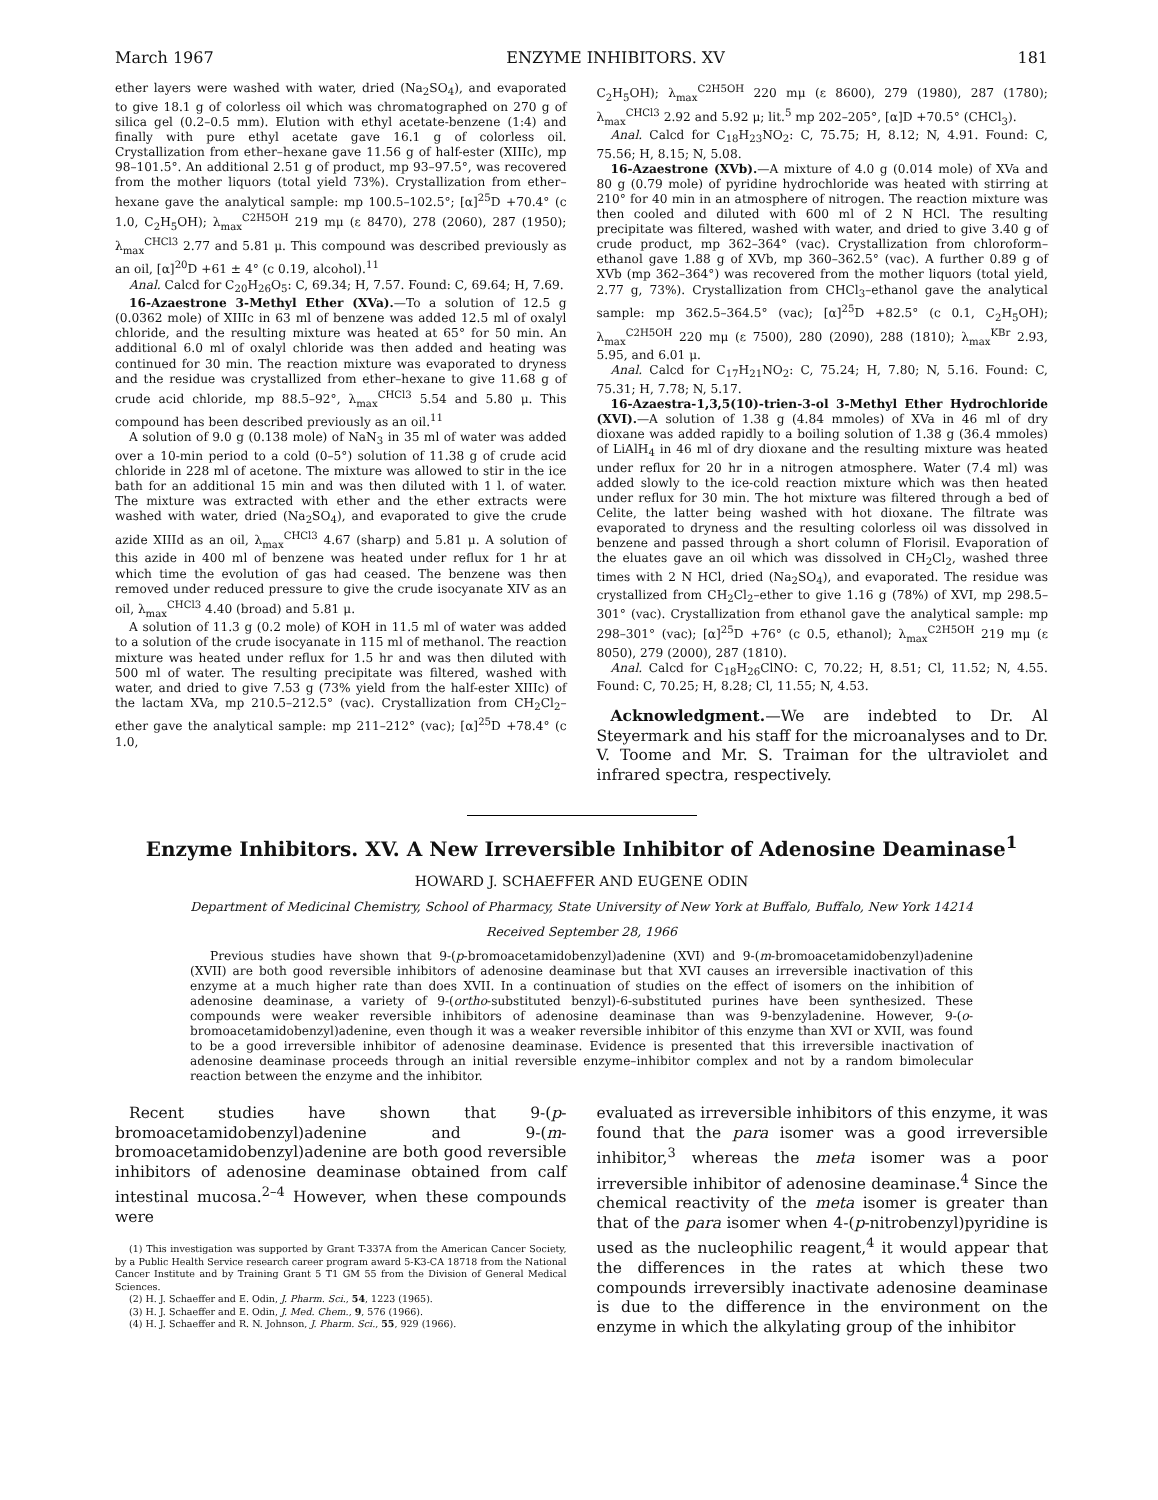March 1967 ENZYME INHIBITORS. XV 181
ether layers were washed with water, dried (Na<sub>2</sub>SO<sub>4</sub>), and evaporated to give 18.1 g of colorless oil which was chromatographed on 270 g of silica gel (0.2–0.5 mm). Elution with ethyl acetate-benzene (1:4) and finally with pure ethyl acetate gave 16.1 g of colorless oil. Crystallization from ether–hexane gave 11.56 g of half-ester (XIIIc), mp 98–101.5°. An additional 2.51 g of product, mp 93–97.5°, was recovered from the mother liquors (total yield 73%). Crystallization from ether–hexane gave the analytical sample: mp 100.5–102.5°; [α]<sup>25</sup>D +70.4° (c 1.0, C<sub>2</sub>H<sub>5</sub>OH); λ<sub>max</sub><sup>C2H5OH</sup> 219 mμ (ε 8470), 278 (2060), 287 (1950); λ<sub>max</sub><sup>CHCl3</sup> 2.77 and 5.81 μ. This compound was described previously as an oil, [α]<sup>20</sup>D +61 ± 4° (c 0.19, alcohol).<sup>11</sup>
Anal. Calcd for C<sub>20</sub>H<sub>26</sub>O<sub>5</sub>: C, 69.34; H, 7.57. Found: C, 69.64; H, 7.69.
16-Azaestrone 3-Methyl Ether (XVa).—To a solution of 12.5 g (0.0362 mole) of XIIIc in 63 ml of benzene was added 12.5 ml of oxalyl chloride, and the resulting mixture was heated at 65° for 50 min. An additional 6.0 ml of oxalyl chloride was then added and heating was continued for 30 min. The reaction mixture was evaporated to dryness and the residue was crystallized from ether–hexane to give 11.68 g of crude acid chloride, mp 88.5–92°, λ<sub>max</sub><sup>CHCl3</sup> 5.54 and 5.80 μ. This compound has been described previously as an oil.<sup>11</sup>
A solution of 9.0 g (0.138 mole) of NaN<sub>3</sub> in 35 ml of water was added over a 10-min period to a cold (0–5°) solution of 11.38 g of crude acid chloride in 228 ml of acetone. The mixture was allowed to stir in the ice bath for an additional 15 min and was then diluted with 1 l. of water. The mixture was extracted with ether and the ether extracts were washed with water, dried (Na<sub>2</sub>SO<sub>4</sub>), and evaporated to give the crude azide XIIId as an oil, λ<sub>max</sub><sup>CHCl3</sup> 4.67 (sharp) and 5.81 μ. A solution of this azide in 400 ml of benzene was heated under reflux for 1 hr at which time the evolution of gas had ceased. The benzene was then removed under reduced pressure to give the crude isocyanate XIV as an oil, λ<sub>max</sub><sup>CHCl3</sup> 4.40 (broad) and 5.81 μ.
A solution of 11.3 g (0.2 mole) of KOH in 11.5 ml of water was added to a solution of the crude isocyanate in 115 ml of methanol. The reaction mixture was heated under reflux for 1.5 hr and was then diluted with 500 ml of water. The resulting precipitate was filtered, washed with water, and dried to give 7.53 g (73% yield from the half-ester XIIIc) of the lactam XVa, mp 210.5–212.5° (vac). Crystallization from CH<sub>2</sub>Cl<sub>2</sub>–ether gave the analytical sample: mp 211–212° (vac); [α]<sup>25</sup>D +78.4° (c 1.0,
C<sub>2</sub>H<sub>5</sub>OH); λ<sub>max</sub><sup>C2H5OH</sup> 220 mμ (ε 8600), 279 (1980), 287 (1780); λ<sub>max</sub><sup>CHCl3</sup> 2.92 and 5.92 μ; lit.<sup>5</sup> mp 202–205°, [α]D +70.5° (CHCl<sub>3</sub>).
Anal. Calcd for C<sub>18</sub>H<sub>23</sub>NO<sub>2</sub>: C, 75.75; H, 8.12; N, 4.91. Found: C, 75.56; H, 8.15; N, 5.08.
16-Azaestrone (XVb).—A mixture of 4.0 g (0.014 mole) of XVa and 80 g (0.79 mole) of pyridine hydrochloride was heated with stirring at 210° for 40 min in an atmosphere of nitrogen. The reaction mixture was then cooled and diluted with 600 ml of 2 N HCl. The resulting precipitate was filtered, washed with water, and dried to give 3.40 g of crude product, mp 362–364° (vac). Crystallization from chloroform–ethanol gave 1.88 g of XVb, mp 360–362.5° (vac). A further 0.89 g of XVb (mp 362–364°) was recovered from the mother liquors (total yield, 2.77 g, 73%). Crystallization from CHCl<sub>3</sub>–ethanol gave the analytical sample: mp 362.5–364.5° (vac); [α]<sup>25</sup>D +82.5° (c 0.1, C<sub>2</sub>H<sub>5</sub>OH); λ<sub>max</sub><sup>C2H5OH</sup> 220 mμ (ε 7500), 280 (2090), 288 (1810); λ<sub>max</sub><sup>KBr</sup> 2.93, 5.95, and 6.01 μ.
Anal. Calcd for C<sub>17</sub>H<sub>21</sub>NO<sub>2</sub>: C, 75.24; H, 7.80; N, 5.16. Found: C, 75.31; H, 7.78; N, 5.17.
16-Azaestra-1,3,5(10)-trien-3-ol 3-Methyl Ether Hydrochloride (XVI).—A solution of 1.38 g (4.84 mmoles) of XVa in 46 ml of dry dioxane was added rapidly to a boiling solution of 1.38 g (36.4 mmoles) of LiAlH<sub>4</sub> in 46 ml of dry dioxane and the resulting mixture was heated under reflux for 20 hr in a nitrogen atmosphere. Water (7.4 ml) was added slowly to the ice-cold reaction mixture which was then heated under reflux for 30 min. The hot mixture was filtered through a bed of Celite, the latter being washed with hot dioxane. The filtrate was evaporated to dryness and the resulting colorless oil was dissolved in benzene and passed through a short column of Florisil. Evaporation of the eluates gave an oil which was dissolved in CH<sub>2</sub>Cl<sub>2</sub>, washed three times with 2 N HCl, dried (Na<sub>2</sub>SO<sub>4</sub>), and evaporated. The residue was crystallized from CH<sub>2</sub>Cl<sub>2</sub>–ether to give 1.16 g (78%) of XVI, mp 298.5–301° (vac). Crystallization from ethanol gave the analytical sample: mp 298–301° (vac); [α]<sup>25</sup>D +76° (c 0.5, ethanol); λ<sub>max</sub><sup>C2H5OH</sup> 219 mμ (ε 8050), 279 (2000), 287 (1810).
Anal. Calcd for C<sub>18</sub>H<sub>26</sub>ClNO: C, 70.22; H, 8.51; Cl, 11.52; N, 4.55. Found: C, 70.25; H, 8.28; Cl, 11.55; N, 4.53.
Acknowledgment.—We are indebted to Dr. Al Steyermark and his staff for the microanalyses and to Dr. V. Toome and Mr. S. Traiman for the ultraviolet and infrared spectra, respectively.
Enzyme Inhibitors. XV. A New Irreversible Inhibitor of Adenosine Deaminase<sup>1</sup>
HOWARD J. SCHAEFFER AND EUGENE ODIN
Department of Medicinal Chemistry, School of Pharmacy, State University of New York at Buffalo, Buffalo, New York 14214
Received September 28, 1966
Previous studies have shown that 9-(p-bromoacetamidobenzyl)adenine (XVI) and 9-(m-bromoacetamidobenzyl)adenine (XVII) are both good reversible inhibitors of adenosine deaminase but that XVI causes an irreversible inactivation of this enzyme at a much higher rate than does XVII. In a continuation of studies on the effect of isomers on the inhibition of adenosine deaminase, a variety of 9-(ortho-substituted benzyl)-6-substituted purines have been synthesized. These compounds were weaker reversible inhibitors of adenosine deaminase than was 9-benzyladenine. However, 9-(o-bromoacetamidobenzyl)adenine, even though it was a weaker reversible inhibitor of this enzyme than XVI or XVII, was found to be a good irreversible inhibitor of adenosine deaminase. Evidence is presented that this irreversible inactivation of adenosine deaminase proceeds through an initial reversible enzyme–inhibitor complex and not by a random bimolecular reaction between the enzyme and the inhibitor.
Recent studies have shown that 9-(p-bromoacetamidobenzyl)adenine and 9-(m-bromoacetamidobenzyl)adenine are both good reversible inhibitors of adenosine deaminase obtained from calf intestinal mucosa.<sup>2–4</sup> However, when these compounds were
(1) This investigation was supported by Grant T-337A from the American Cancer Society, by a Public Health Service research career program award 5-K3-CA 18718 from the National Cancer Institute and by Training Grant 5 T1 GM 55 from the Division of General Medical Sciences.
(2) H. J. Schaeffer and E. Odin, J. Pharm. Sci., 54, 1223 (1965).
(3) H. J. Schaeffer and E. Odin, J. Med. Chem., 9, 576 (1966).
(4) H. J. Schaeffer and R. N. Johnson, J. Pharm. Sci., 55, 929 (1966).
evaluated as irreversible inhibitors of this enzyme, it was found that the para isomer was a good irreversible inhibitor,<sup>3</sup> whereas the meta isomer was a poor irreversible inhibitor of adenosine deaminase.<sup>4</sup> Since the chemical reactivity of the meta isomer is greater than that of the para isomer when 4-(p-nitrobenzyl)pyridine is used as the nucleophilic reagent,<sup>4</sup> it would appear that the differences in the rates at which these two compounds irreversibly inactivate adenosine deaminase is due to the difference in the environment on the enzyme in which the alkylating group of the inhibitor